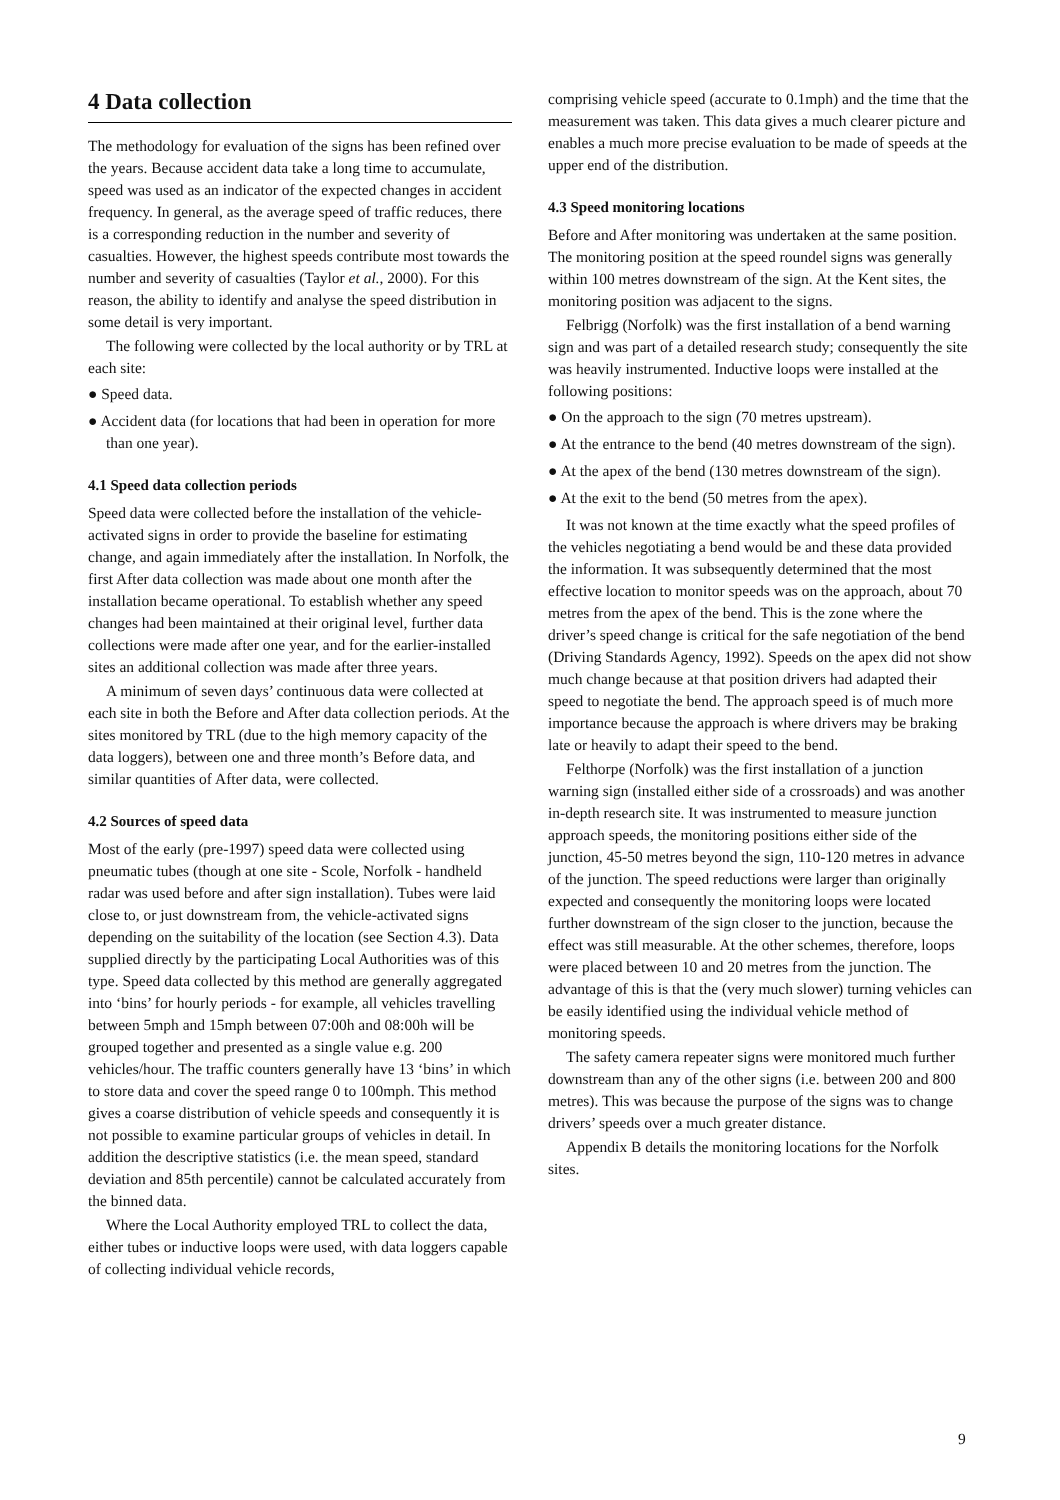4 Data collection
The methodology for evaluation of the signs has been refined over the years. Because accident data take a long time to accumulate, speed was used as an indicator of the expected changes in accident frequency. In general, as the average speed of traffic reduces, there is a corresponding reduction in the number and severity of casualties. However, the highest speeds contribute most towards the number and severity of casualties (Taylor et al., 2000). For this reason, the ability to identify and analyse the speed distribution in some detail is very important.
The following were collected by the local authority or by TRL at each site:
● Speed data.
● Accident data (for locations that had been in operation for more than one year).
4.1 Speed data collection periods
Speed data were collected before the installation of the vehicle-activated signs in order to provide the baseline for estimating change, and again immediately after the installation. In Norfolk, the first After data collection was made about one month after the installation became operational. To establish whether any speed changes had been maintained at their original level, further data collections were made after one year, and for the earlier-installed sites an additional collection was made after three years.
A minimum of seven days’ continuous data were collected at each site in both the Before and After data collection periods. At the sites monitored by TRL (due to the high memory capacity of the data loggers), between one and three month’s Before data, and similar quantities of After data, were collected.
4.2 Sources of speed data
Most of the early (pre-1997) speed data were collected using pneumatic tubes (though at one site - Scole, Norfolk - handheld radar was used before and after sign installation). Tubes were laid close to, or just downstream from, the vehicle-activated signs depending on the suitability of the location (see Section 4.3). Data supplied directly by the participating Local Authorities was of this type. Speed data collected by this method are generally aggregated into ‘bins’ for hourly periods - for example, all vehicles travelling between 5mph and 15mph between 07:00h and 08:00h will be grouped together and presented as a single value e.g. 200 vehicles/hour. The traffic counters generally have 13 ‘bins’ in which to store data and cover the speed range 0 to 100mph. This method gives a coarse distribution of vehicle speeds and consequently it is not possible to examine particular groups of vehicles in detail. In addition the descriptive statistics (i.e. the mean speed, standard deviation and 85th percentile) cannot be calculated accurately from the binned data.
Where the Local Authority employed TRL to collect the data, either tubes or inductive loops were used, with data loggers capable of collecting individual vehicle records,
comprising vehicle speed (accurate to 0.1mph) and the time that the measurement was taken. This data gives a much clearer picture and enables a much more precise evaluation to be made of speeds at the upper end of the distribution.
4.3 Speed monitoring locations
Before and After monitoring was undertaken at the same position. The monitoring position at the speed roundel signs was generally within 100 metres downstream of the sign. At the Kent sites, the monitoring position was adjacent to the signs.
Felbrigg (Norfolk) was the first installation of a bend warning sign and was part of a detailed research study; consequently the site was heavily instrumented. Inductive loops were installed at the following positions:
● On the approach to the sign (70 metres upstream).
● At the entrance to the bend (40 metres downstream of the sign).
● At the apex of the bend (130 metres downstream of the sign).
● At the exit to the bend (50 metres from the apex).
It was not known at the time exactly what the speed profiles of the vehicles negotiating a bend would be and these data provided the information. It was subsequently determined that the most effective location to monitor speeds was on the approach, about 70 metres from the apex of the bend. This is the zone where the driver’s speed change is critical for the safe negotiation of the bend (Driving Standards Agency, 1992). Speeds on the apex did not show much change because at that position drivers had adapted their speed to negotiate the bend. The approach speed is of much more importance because the approach is where drivers may be braking late or heavily to adapt their speed to the bend.
Felthorpe (Norfolk) was the first installation of a junction warning sign (installed either side of a crossroads) and was another in-depth research site. It was instrumented to measure junction approach speeds, the monitoring positions either side of the junction, 45-50 metres beyond the sign, 110-120 metres in advance of the junction. The speed reductions were larger than originally expected and consequently the monitoring loops were located further downstream of the sign closer to the junction, because the effect was still measurable. At the other schemes, therefore, loops were placed between 10 and 20 metres from the junction. The advantage of this is that the (very much slower) turning vehicles can be easily identified using the individual vehicle method of monitoring speeds.
The safety camera repeater signs were monitored much further downstream than any of the other signs (i.e. between 200 and 800 metres). This was because the purpose of the signs was to change drivers’ speeds over a much greater distance.
Appendix B details the monitoring locations for the Norfolk sites.
9